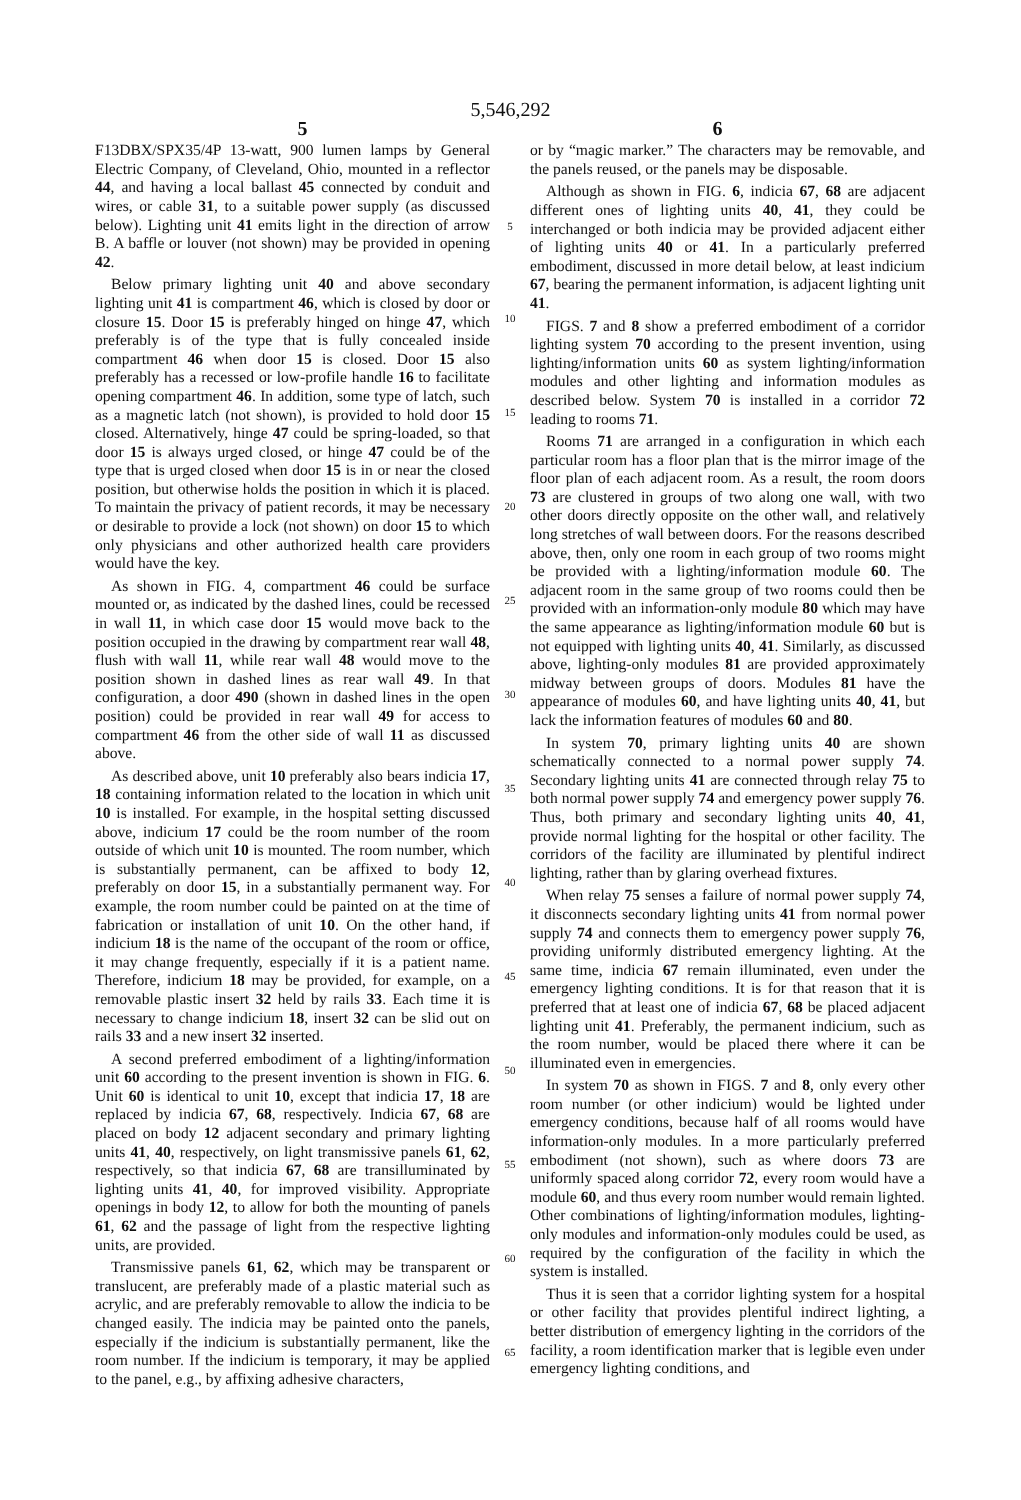5,546,292
5 6
F13DBX/SPX35/4P 13-watt, 900 lumen lamps by General Electric Company, of Cleveland, Ohio, mounted in a reflector 44, and having a local ballast 45 connected by conduit and wires, or cable 31, to a suitable power supply (as discussed below). Lighting unit 41 emits light in the direction of arrow B. A baffle or louver (not shown) may be provided in opening 42.
Below primary lighting unit 40 and above secondary lighting unit 41 is compartment 46, which is closed by door or closure 15. Door 15 is preferably hinged on hinge 47, which preferably is of the type that is fully concealed inside compartment 46 when door 15 is closed. Door 15 also preferably has a recessed or low-profile handle 16 to facilitate opening compartment 46. In addition, some type of latch, such as a magnetic latch (not shown), is provided to hold door 15 closed. Alternatively, hinge 47 could be spring-loaded, so that door 15 is always urged closed, or hinge 47 could be of the type that is urged closed when door 15 is in or near the closed position, but otherwise holds the position in which it is placed. To maintain the privacy of patient records, it may be necessary or desirable to provide a lock (not shown) on door 15 to which only physicians and other authorized health care providers would have the key.
As shown in FIG. 4, compartment 46 could be surface mounted or, as indicated by the dashed lines, could be recessed in wall 11, in which case door 15 would move back to the position occupied in the drawing by compartment rear wall 48, flush with wall 11, while rear wall 48 would move to the position shown in dashed lines as rear wall 49. In that configuration, a door 490 (shown in dashed lines in the open position) could be provided in rear wall 49 for access to compartment 46 from the other side of wall 11 as discussed above.
As described above, unit 10 preferably also bears indicia 17, 18 containing information related to the location in which unit 10 is installed. For example, in the hospital setting discussed above, indicium 17 could be the room number of the room outside of which unit 10 is mounted. The room number, which is substantially permanent, can be affixed to body 12, preferably on door 15, in a substantially permanent way. For example, the room number could be painted on at the time of fabrication or installation of unit 10. On the other hand, if indicium 18 is the name of the occupant of the room or office, it may change frequently, especially if it is a patient name. Therefore, indicium 18 may be provided, for example, on a removable plastic insert 32 held by rails 33. Each time it is necessary to change indicium 18, insert 32 can be slid out on rails 33 and a new insert 32 inserted.
A second preferred embodiment of a lighting/information unit 60 according to the present invention is shown in FIG. 6. Unit 60 is identical to unit 10, except that indicia 17, 18 are replaced by indicia 67, 68, respectively. Indicia 67, 68 are placed on body 12 adjacent secondary and primary lighting units 41, 40, respectively, on light transmissive panels 61, 62, respectively, so that indicia 67, 68 are transilluminated by lighting units 41, 40, for improved visibility. Appropriate openings in body 12, to allow for both the mounting of panels 61, 62 and the passage of light from the respective lighting units, are provided.
Transmissive panels 61, 62, which may be transparent or translucent, are preferably made of a plastic material such as acrylic, and are preferably removable to allow the indicia to be changed easily. The indicia may be painted onto the panels, especially if the indicium is substantially permanent, like the room number. If the indicium is temporary, it may be applied to the panel, e.g., by affixing adhesive characters,
5
10
15
20
25
30
35
40
45
50
55
60
65
or by “magic marker.” The characters may be removable, and the panels reused, or the panels may be disposable.
Although as shown in FIG. 6, indicia 67, 68 are adjacent different ones of lighting units 40, 41, they could be interchanged or both indicia may be provided adjacent either of lighting units 40 or 41. In a particularly preferred embodiment, discussed in more detail below, at least indicium 67, bearing the permanent information, is adjacent lighting unit 41.
FIGS. 7 and 8 show a preferred embodiment of a corridor lighting system 70 according to the present invention, using lighting/information units 60 as system lighting/information modules and other lighting and information modules as described below. System 70 is installed in a corridor 72 leading to rooms 71.
Rooms 71 are arranged in a configuration in which each particular room has a floor plan that is the mirror image of the floor plan of each adjacent room. As a result, the room doors 73 are clustered in groups of two along one wall, with two other doors directly opposite on the other wall, and relatively long stretches of wall between doors. For the reasons described above, then, only one room in each group of two rooms might be provided with a lighting/information module 60. The adjacent room in the same group of two rooms could then be provided with an information-only module 80 which may have the same appearance as lighting/information module 60 but is not equipped with lighting units 40, 41. Similarly, as discussed above, lighting-only modules 81 are provided approximately midway between groups of doors. Modules 81 have the appearance of modules 60, and have lighting units 40, 41, but lack the information features of modules 60 and 80.
In system 70, primary lighting units 40 are shown schematically connected to a normal power supply 74. Secondary lighting units 41 are connected through relay 75 to both normal power supply 74 and emergency power supply 76. Thus, both primary and secondary lighting units 40, 41, provide normal lighting for the hospital or other facility. The corridors of the facility are illuminated by plentiful indirect lighting, rather than by glaring overhead fixtures.
When relay 75 senses a failure of normal power supply 74, it disconnects secondary lighting units 41 from normal power supply 74 and connects them to emergency power supply 76, providing uniformly distributed emergency lighting. At the same time, indicia 67 remain illuminated, even under the emergency lighting conditions. It is for that reason that it is preferred that at least one of indicia 67, 68 be placed adjacent lighting unit 41. Preferably, the permanent indicium, such as the room number, would be placed there where it can be illuminated even in emergencies.
In system 70 as shown in FIGS. 7 and 8, only every other room number (or other indicium) would be lighted under emergency conditions, because half of all rooms would have information-only modules. In a more particularly preferred embodiment (not shown), such as where doors 73 are uniformly spaced along corridor 72, every room would have a module 60, and thus every room number would remain lighted. Other combinations of lighting/information modules, lighting-only modules and information-only modules could be used, as required by the configuration of the facility in which the system is installed.
Thus it is seen that a corridor lighting system for a hospital or other facility that provides plentiful indirect lighting, a better distribution of emergency lighting in the corridors of the facility, a room identification marker that is legible even under emergency lighting conditions, and